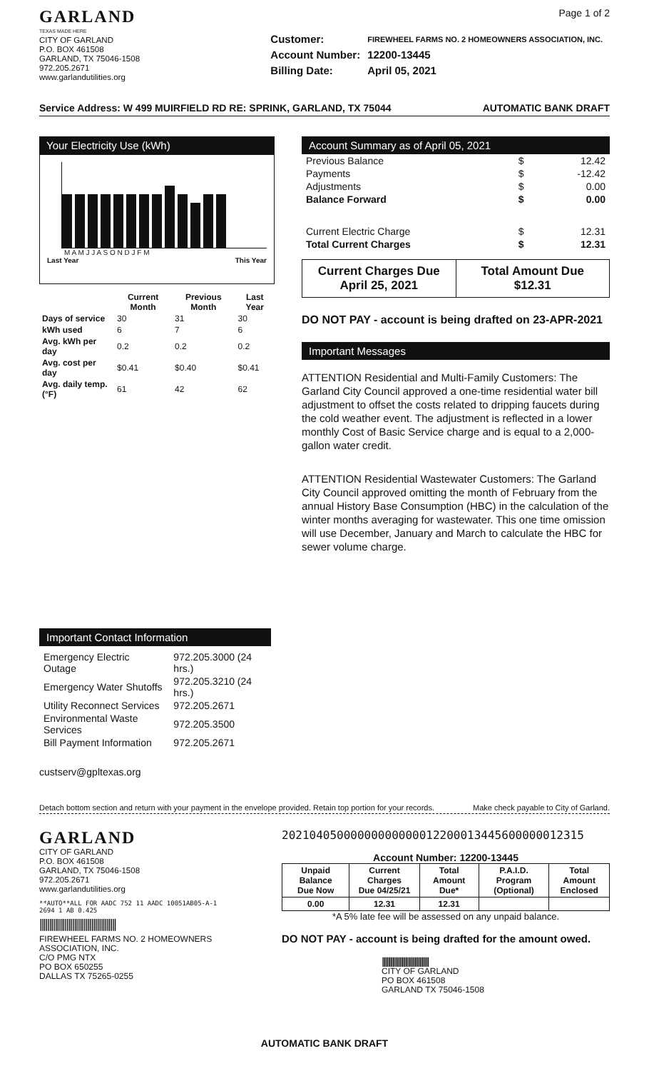GARLAND
TEXAS MADE HERE
CITY OF GARLAND
P.O. BOX 461508
GARLAND, TX 75046-1508
972.205.2671
www.garlandutilities.org
Page 1 of 2
| Customer: | FIREWHEEL FARMS NO. 2 HOMEOWNERS ASSOCIATION, INC. |
| Account Number: | 12200-13445 |
| Billing Date: | April 05, 2021 |
Service Address: W 499 MUIRFIELD RD RE: SPRINK, GARLAND, TX 75044 AUTOMATIC BANK DRAFT
Your Electricity Use (kWh)
M A M J J A S O N D J F M
Last Year This Year
| | Current Month | Previous Month | Last Year |
| --- | --- | --- | --- |
| Days of service | 30 | 31 | 30 |
| kWh used | 6 | 7 | 6 |
| Avg. kWh per day | 0.2 | 0.2 | 0.2 |
| Avg. cost per day | $0.41 | $0.40 | $0.41 |
| Avg. daily temp. (°F) | 61 | 42 | 62 |
Account Summary as of April 05, 2021
| Previous Balance | $ | 12.42 |
| Payments | $ | -12.42 |
| Adjustments | $ | 0.00 |
| Balance Forward | $ | 0.00 |
| Current Electric Charge | $ | 12.31 |
| Total Current Charges | $ | 12.31 |
Current Charges Due
April 25, 2021
Total Amount Due
$12.31
DO NOT PAY - account is being drafted on 23-APR-2021
Important Messages
ATTENTION Residential and Multi-Family Customers: The Garland City Council approved a one-time residential water bill adjustment to offset the costs related to dripping faucets during the cold weather event. The adjustment is reflected in a lower monthly Cost of Basic Service charge and is equal to a 2,000-gallon water credit.
ATTENTION Residential Wastewater Customers: The Garland City Council approved omitting the month of February from the annual History Base Consumption (HBC) in the calculation of the winter months averaging for wastewater. This one time omission will use December, January and March to calculate the HBC for sewer volume charge.
Important Contact Information
| Emergency Electric Outage | 972.205.3000 (24 hrs.) |
| Emergency Water Shutoffs | 972.205.3210 (24 hrs.) |
| Utility Reconnect Services | 972.205.2671 |
| Environmental Waste Services | 972.205.3500 |
| Bill Payment Information | 972.205.2671 |
custserv@gpltexas.org
Detach bottom section and return with your payment in the envelope provided. Retain top portion for your records. Make check payable to City of Garland.
GARLAND
CITY OF GARLAND
P.O. BOX 461508
GARLAND, TX 75046-1508
972.205.2671
www.garlandutilities.org
**AUTO**ALL FOR AADC 752 11 AADC 10051AB05-A-1
2694 1 AB 0.425
||||||||||||||||||||||||||||||||||||||||
FIREWHEEL FARMS NO. 2 HOMEOWNERS ASSOCIATION, INC.
C/O PMG NTX
PO BOX 650255
DALLAS TX 75265-0255
20210405000000000000012200013445600000012315
Account Number: 12200-13445
| Unpaid Balance Due Now | Current Charges Due 04/25/21 | Total Amount Due* | P.A.I.D. Program (Optional) | Total Amount Enclosed |
| --- | --- | --- | --- | --- |
| 0.00 | 12.31 | 12.31 | | |
*A 5% late fee will be assessed on any unpaid balance.
DO NOT PAY - account is being drafted for the amount owed.
||||||||||||||||||||||||||||||||||||||||
CITY OF GARLAND
PO BOX 461508
GARLAND TX 75046-1508
AUTOMATIC BANK DRAFT